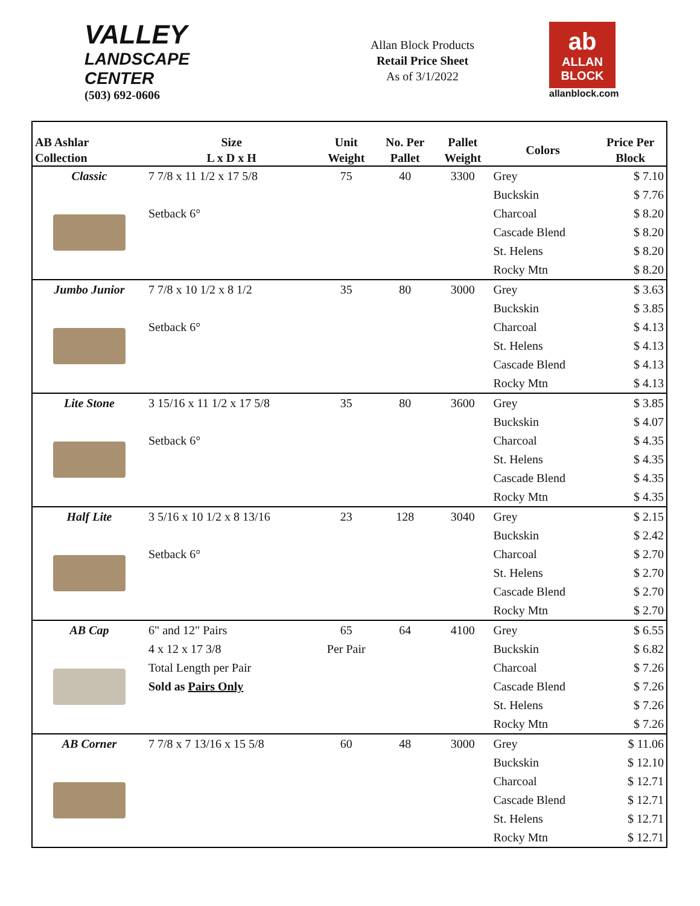VALLEY
LANDSCAPE
CENTER
(503) 692-0606
Allan Block Products
Retail Price Sheet
As of 3/1/2022
ab
ALLAN
BLOCK
allanblock.com
| AB Ashlar Collection | Size L x D x H | Unit Weight | No. Per Pallet | Pallet Weight | Colors | Price Per Block |
| --- | --- | --- | --- | --- | --- | --- |
| Classic | 7 7/8 x 11 1/2 x 17 5/8 | 75 | 40 | 3300 | Grey | $ 7.10 |
| | | | | | Buckskin | $ 7.76 |
| | Setback 6° | | | | Charcoal | $ 8.20 |
| | | | | | Cascade Blend | $ 8.20 |
| | | | | | St. Helens | $ 8.20 |
| | | | | | Rocky Mtn | $ 8.20 |
| Jumbo Junior | 7 7/8 x 10 1/2 x 8 1/2 | 35 | 80 | 3000 | Grey | $ 3.63 |
| | | | | | Buckskin | $ 3.85 |
| | Setback 6° | | | | Charcoal | $ 4.13 |
| | | | | | St. Helens | $ 4.13 |
| | | | | | Cascade Blend | $ 4.13 |
| | | | | | Rocky Mtn | $ 4.13 |
| Lite Stone | 3 15/16 x 11 1/2 x 17 5/8 | 35 | 80 | 3600 | Grey | $ 3.85 |
| | | | | | Buckskin | $ 4.07 |
| | Setback 6° | | | | Charcoal | $ 4.35 |
| | | | | | St. Helens | $ 4.35 |
| | | | | | Cascade Blend | $ 4.35 |
| | | | | | Rocky Mtn | $ 4.35 |
| Half Lite | 3 5/16 x 10 1/2 x 8 13/16 | 23 | 128 | 3040 | Grey | $ 2.15 |
| | | | | | Buckskin | $ 2.42 |
| | Setback 6° | | | | Charcoal | $ 2.70 |
| | | | | | St. Helens | $ 2.70 |
| | | | | | Cascade Blend | $ 2.70 |
| | | | | | Rocky Mtn | $ 2.70 |
| AB Cap | 6" and 12" Pairs | 65 | 64 | 4100 | Grey | $ 6.55 |
| | 4 x 12 x 17 3/8 | Per Pair | | | Buckskin | $ 6.82 |
| | Total Length per Pair | | | | Charcoal | $ 7.26 |
| | Sold as Pairs Only | | | | Cascade Blend | $ 7.26 |
| | | | | | St. Helens | $ 7.26 |
| | | | | | Rocky Mtn | $ 7.26 |
| AB Corner | 7 7/8 x 7 13/16 x 15 5/8 | 60 | 48 | 3000 | Grey | $ 11.06 |
| | | | | | Buckskin | $ 12.10 |
| | | | | | Charcoal | $ 12.71 |
| | | | | | Cascade Blend | $ 12.71 |
| | | | | | St. Helens | $ 12.71 |
| | | | | | Rocky Mtn | $ 12.71 |